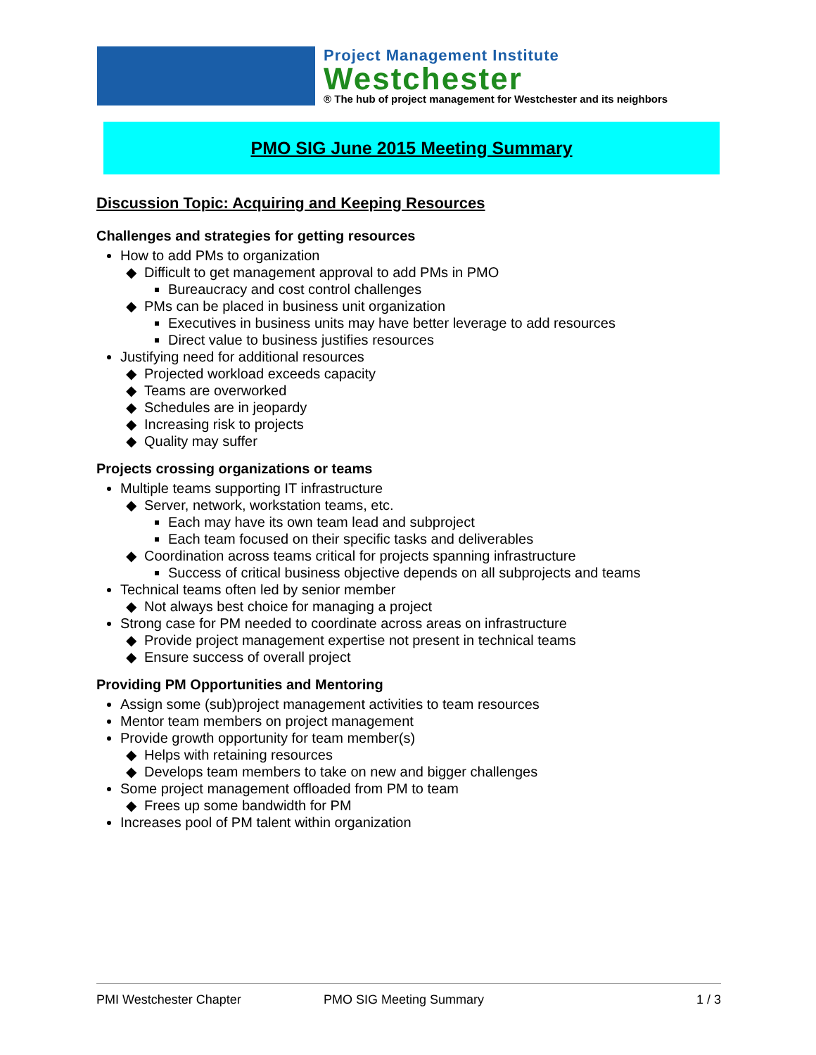Project Management Institute
Westchester
® The hub of project management for Westchester and its neighbors
PMO SIG June 2015 Meeting Summary
Discussion Topic: Acquiring and Keeping Resources
Challenges and strategies for getting resources
How to add PMs to organization
Difficult to get management approval to add PMs in PMO
Bureaucracy and cost control challenges
PMs can be placed in business unit organization
Executives in business units may have better leverage to add resources
Direct value to business justifies resources
Justifying need for additional resources
Projected workload exceeds capacity
Teams are overworked
Schedules are in jeopardy
Increasing risk to projects
Quality may suffer
Projects crossing organizations or teams
Multiple teams supporting IT infrastructure
Server, network, workstation teams, etc.
Each may have its own team lead and subproject
Each team focused on their specific tasks and deliverables
Coordination across teams critical for projects spanning infrastructure
Success of critical business objective depends on all subprojects and teams
Technical teams often led by senior member
Not always best choice for managing a project
Strong case for PM needed to coordinate across areas on infrastructure
Provide project management expertise not present in technical teams
Ensure success of overall project
Providing PM Opportunities and Mentoring
Assign some (sub)project management activities to team resources
Mentor team members on project management
Provide growth opportunity for team member(s)
Helps with retaining resources
Develops team members to take on new and bigger challenges
Some project management offloaded from PM to team
Frees up some bandwidth for PM
Increases pool of PM talent within organization
PMI Westchester Chapter PMO SIG Meeting Summary 1 / 3